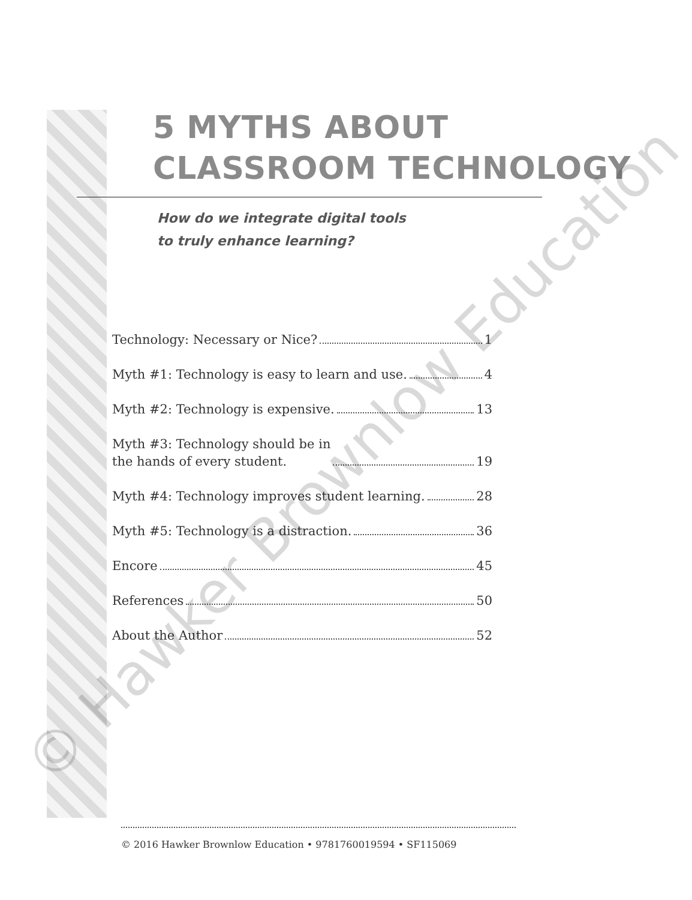5 MYTHS ABOUT
CLASSROOM TECHNOLOGY
How do we integrate digital tools
to truly enhance learning?
Technology: Necessary or Nice? 1
Myth #1: Technology is easy to learn and use. 4
Myth #2: Technology is expensive. 13
Myth #3: Technology should be in
the hands of every student. 19
Myth #4: Technology improves student learning. 28
Myth #5: Technology is a distraction. 36
Encore 45
References 50
About the Author 52
© 2016 Hawker Brownlow Education • 9781760019594 • SF115069
© Hawker Brownlow Education